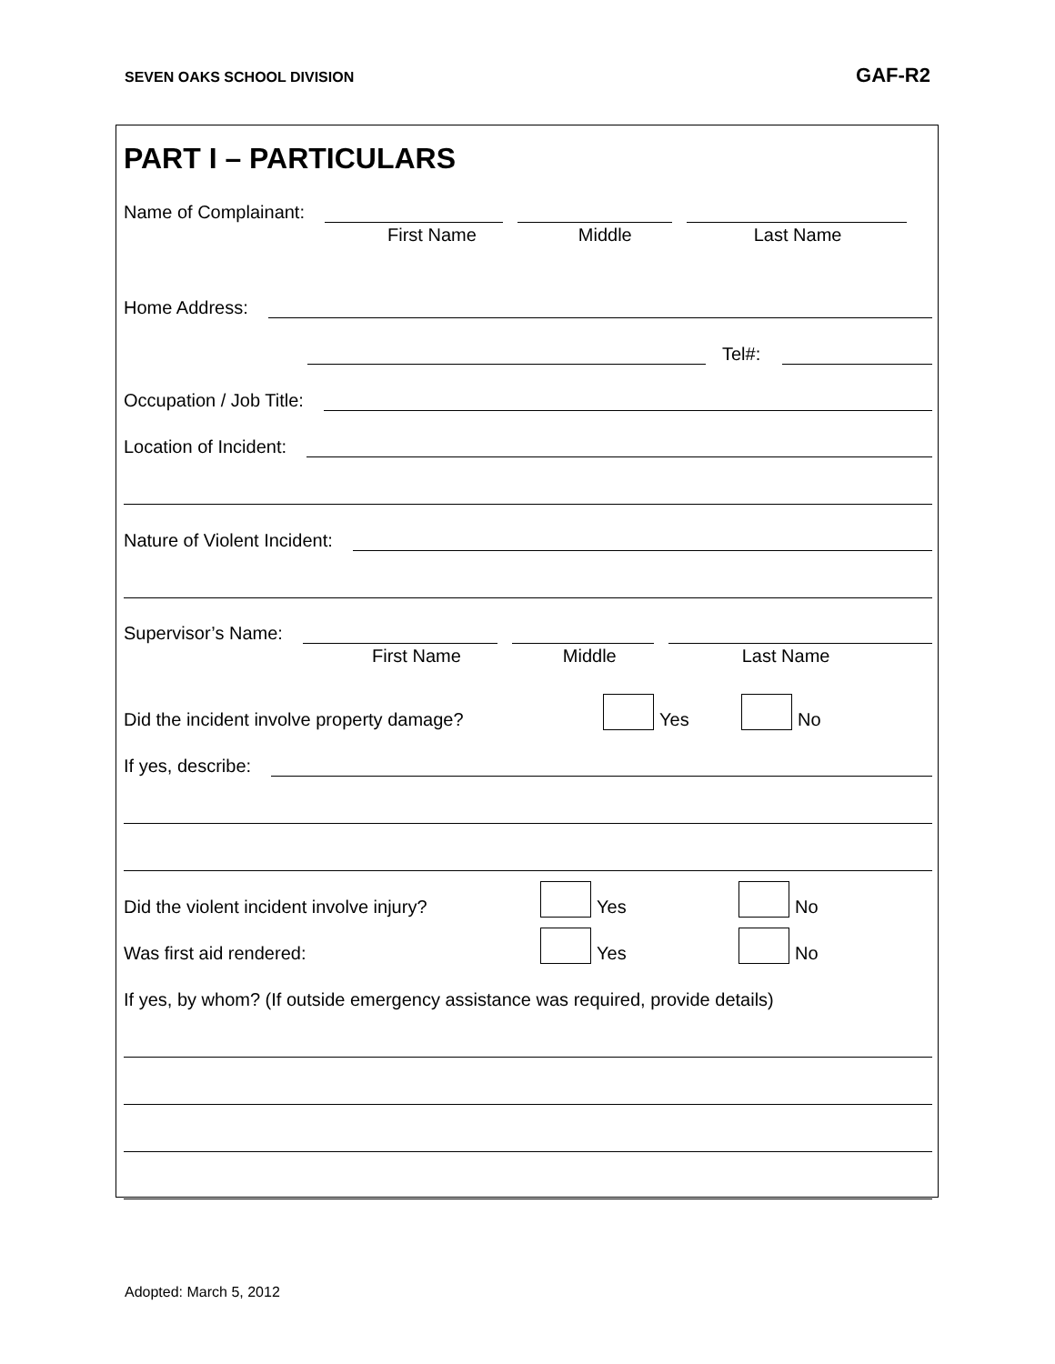SEVEN OAKS SCHOOL DIVISION GAF-R2
PART I – PARTICULARS
Name of Complainant:
First Name Middle Last Name
Home Address:
Tel#:
Occupation / Job Title:
Location of Incident:
Nature of Violent Incident:
Supervisor’s Name:
First Name Middle Last Name
Did the incident involve property damage? Yes No
If yes, describe:
Did the violent incident involve injury? Yes No
Was first aid rendered: Yes No
If yes, by whom? (If outside emergency assistance was required, provide details)
Adopted: March 5, 2012